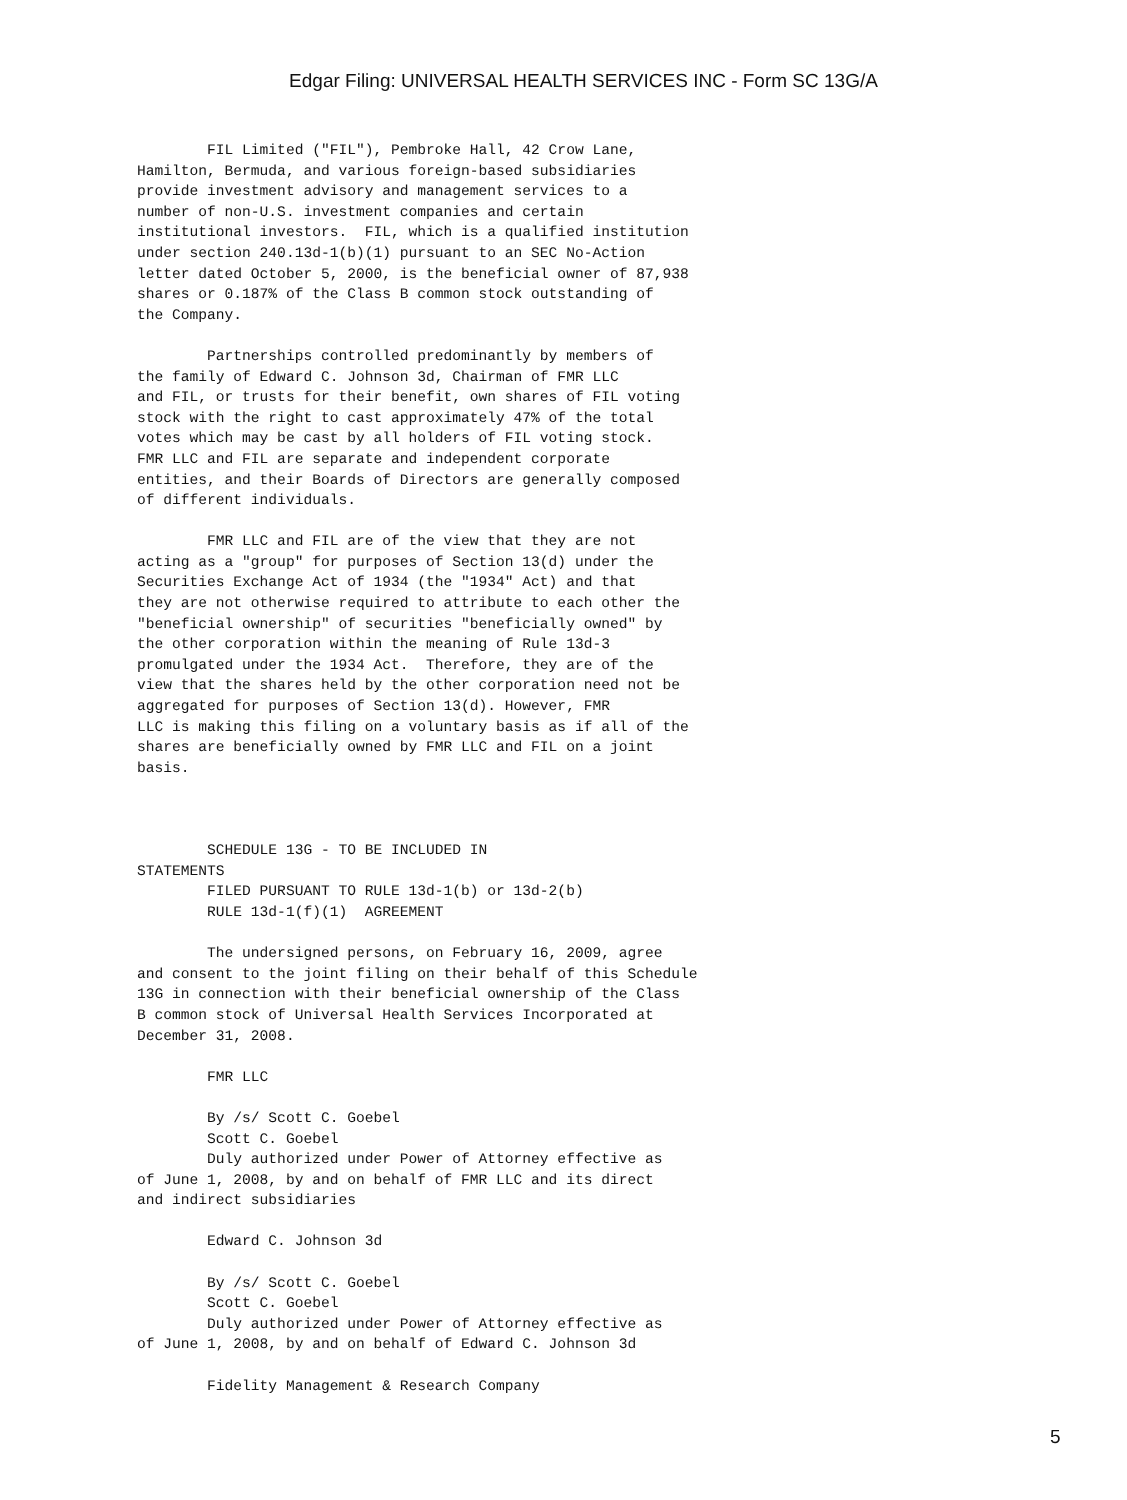Edgar Filing: UNIVERSAL HEALTH SERVICES INC - Form SC 13G/A
        FIL Limited ("FIL"), Pembroke Hall, 42 Crow Lane,
Hamilton, Bermuda, and various foreign-based subsidiaries
provide investment advisory and management services to a
number of non-U.S. investment companies and certain
institutional investors.  FIL, which is a qualified institution
under section 240.13d-1(b)(1) pursuant to an SEC No-Action
letter dated October 5, 2000, is the beneficial owner of 87,938
shares or 0.187% of the Class B common stock outstanding of
the Company.

        Partnerships controlled predominantly by members of
the family of Edward C. Johnson 3d, Chairman of FMR LLC
and FIL, or trusts for their benefit, own shares of FIL voting
stock with the right to cast approximately 47% of the total
votes which may be cast by all holders of FIL voting stock.
FMR LLC and FIL are separate and independent corporate
entities, and their Boards of Directors are generally composed
of different individuals.

        FMR LLC and FIL are of the view that they are not
acting as a "group" for purposes of Section 13(d) under the
Securities Exchange Act of 1934 (the "1934" Act) and that
they are not otherwise required to attribute to each other the
"beneficial ownership" of securities "beneficially owned" by
the other corporation within the meaning of Rule 13d-3
promulgated under the 1934 Act.  Therefore, they are of the
view that the shares held by the other corporation need not be
aggregated for purposes of Section 13(d). However, FMR
LLC is making this filing on a voluntary basis as if all of the
shares are beneficially owned by FMR LLC and FIL on a joint
basis.



        SCHEDULE 13G - TO BE INCLUDED IN
STATEMENTS
        FILED PURSUANT TO RULE 13d-1(b) or 13d-2(b)
        RULE 13d-1(f)(1)  AGREEMENT

        The undersigned persons, on February 16, 2009, agree
and consent to the joint filing on their behalf of this Schedule
13G in connection with their beneficial ownership of the Class
B common stock of Universal Health Services Incorporated at
December 31, 2008.

        FMR LLC

        By /s/ Scott C. Goebel
        Scott C. Goebel
        Duly authorized under Power of Attorney effective as
of June 1, 2008, by and on behalf of FMR LLC and its direct
and indirect subsidiaries

        Edward C. Johnson 3d

        By /s/ Scott C. Goebel
        Scott C. Goebel
        Duly authorized under Power of Attorney effective as
of June 1, 2008, by and on behalf of Edward C. Johnson 3d

        Fidelity Management & Research Company
5